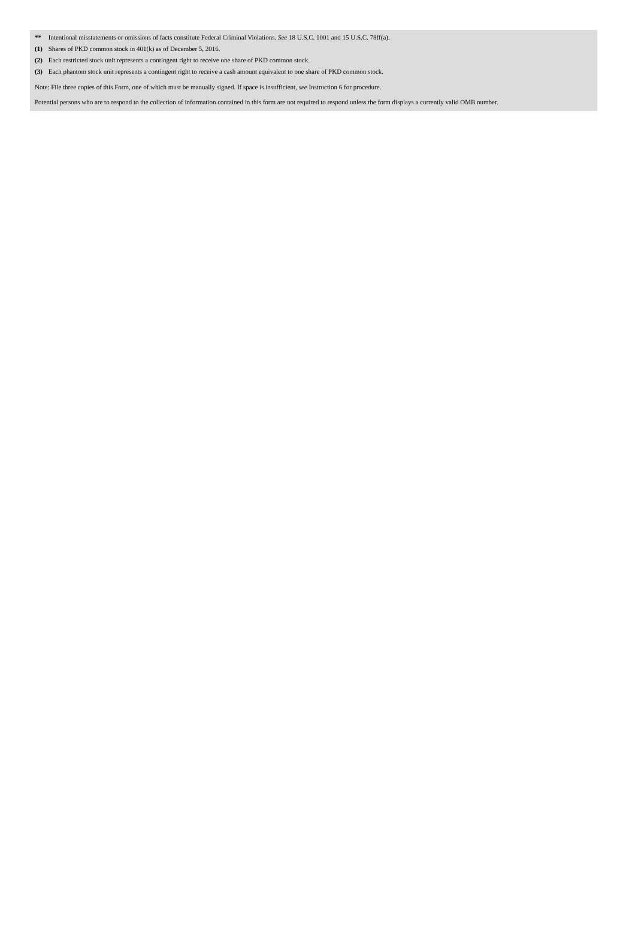** Intentional misstatements or omissions of facts constitute Federal Criminal Violations. See 18 U.S.C. 1001 and 15 U.S.C. 78ff(a).
(1) Shares of PKD common stock in 401(k) as of December 5, 2016.
(2) Each restricted stock unit represents a contingent right to receive one share of PKD common stock.
(3) Each phantom stock unit represents a contingent right to receive a cash amount equivalent to one share of PKD common stock.
Note: File three copies of this Form, one of which must be manually signed. If space is insufficient, see Instruction 6 for procedure.
Potential persons who are to respond to the collection of information contained in this form are not required to respond unless the form displays a currently valid OMB number.